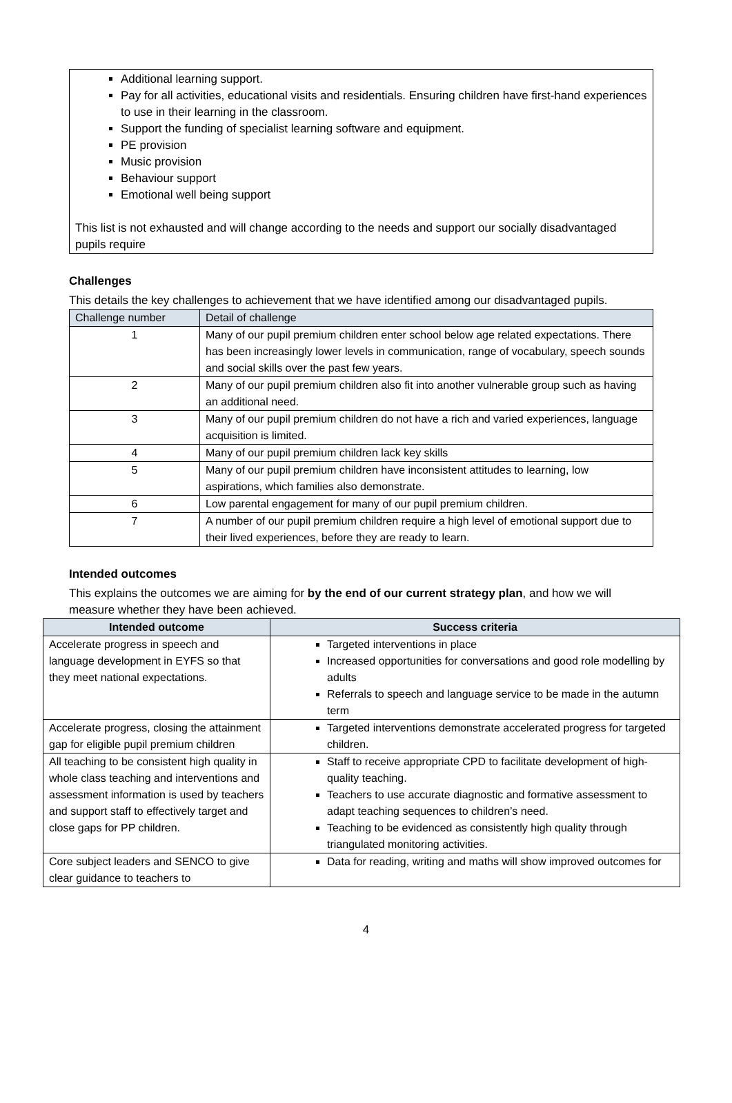Additional learning support.
Pay for all activities, educational visits and residentials. Ensuring children have first-hand experiences to use in their learning in the classroom.
Support the funding of specialist learning software and equipment.
PE provision
Music provision
Behaviour support
Emotional well being support
This list is not exhausted and will change according to the needs and support our socially disadvantaged pupils require
Challenges
This details the key challenges to achievement that we have identified among our disadvantaged pupils.
| Challenge number | Detail of challenge |
| --- | --- |
| 1 | Many of our pupil premium children enter school below age related expectations. There has been increasingly lower levels in communication, range of vocabulary, speech sounds and social skills over the past few years. |
| 2 | Many of our pupil premium children also fit into another vulnerable group such as having an additional need. |
| 3 | Many of our pupil premium children do not have a rich and varied experiences, language acquisition is limited. |
| 4 | Many of our pupil premium children lack key skills |
| 5 | Many of our pupil premium children have inconsistent attitudes to learning, low aspirations, which families also demonstrate. |
| 6 | Low parental engagement for many of our pupil premium children. |
| 7 | A number of our pupil premium children require a high level of emotional support due to their lived experiences, before they are ready to learn. |
Intended outcomes
This explains the outcomes we are aiming for by the end of our current strategy plan, and how we will measure whether they have been achieved.
| Intended outcome | Success criteria |
| --- | --- |
| Accelerate progress in speech and language development in EYFS so that they meet national expectations. | Targeted interventions in place Increased opportunities for conversations and good role modelling by adults Referrals to speech and language service to be made in the autumn term |
| Accelerate progress, closing the attainment gap for eligible pupil premium children | Targeted interventions demonstrate accelerated progress for targeted children. |
| All teaching to be consistent high quality in whole class teaching and interventions and assessment information is used by teachers and support staff to effectively target and close gaps for PP children. | Staff to receive appropriate CPD to facilitate development of high-quality teaching. Teachers to use accurate diagnostic and formative assessment to adapt teaching sequences to children’s need. Teaching to be evidenced as consistently high quality through triangulated monitoring activities. |
| Core subject leaders and SENCO to give clear guidance to teachers to | Data for reading, writing and maths will show improved outcomes for |
4